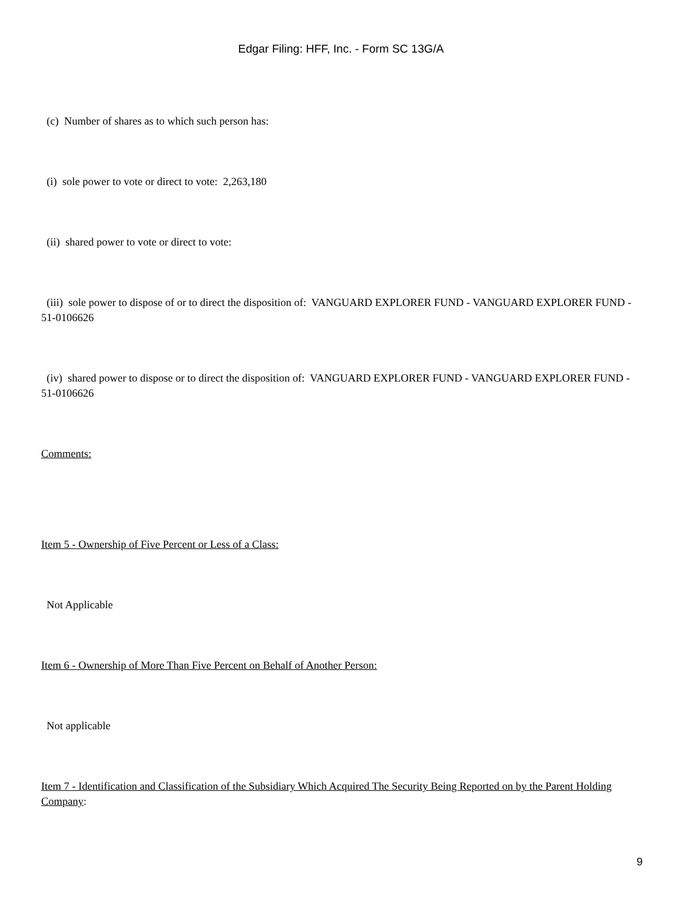Edgar Filing: HFF, Inc. - Form SC 13G/A
(c) Number of shares as to which such person has:
(i) sole power to vote or direct to vote: 2,263,180
(ii) shared power to vote or direct to vote:
(iii) sole power to dispose of or to direct the disposition of: VANGUARD EXPLORER FUND - VANGUARD EXPLORER FUND - 51-0106626
(iv) shared power to dispose or to direct the disposition of: VANGUARD EXPLORER FUND - VANGUARD EXPLORER FUND - 51-0106626
Comments:
Item 5 - Ownership of Five Percent or Less of a Class:
Not Applicable
Item 6 - Ownership of More Than Five Percent on Behalf of Another Person:
Not applicable
Item 7 - Identification and Classification of the Subsidiary Which Acquired The Security Being Reported on by the Parent Holding Company:
9